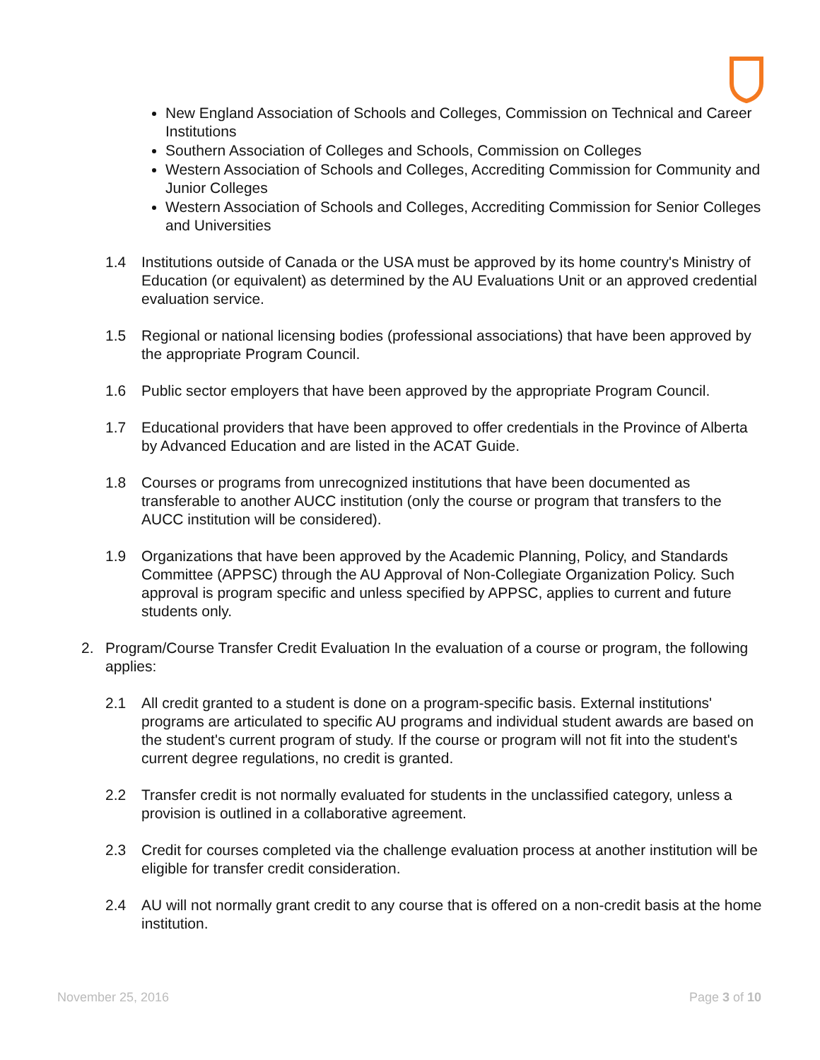New England Association of Schools and Colleges, Commission on Technical and Career Institutions
Southern Association of Colleges and Schools, Commission on Colleges
Western Association of Schools and Colleges, Accrediting Commission for Community and Junior Colleges
Western Association of Schools and Colleges, Accrediting Commission for Senior Colleges and Universities
1.4 Institutions outside of Canada or the USA must be approved by its home country's Ministry of Education (or equivalent) as determined by the AU Evaluations Unit or an approved credential evaluation service.
1.5 Regional or national licensing bodies (professional associations) that have been approved by the appropriate Program Council.
1.6 Public sector employers that have been approved by the appropriate Program Council.
1.7 Educational providers that have been approved to offer credentials in the Province of Alberta by Advanced Education and are listed in the ACAT Guide.
1.8 Courses or programs from unrecognized institutions that have been documented as transferable to another AUCC institution (only the course or program that transfers to the AUCC institution will be considered).
1.9 Organizations that have been approved by the Academic Planning, Policy, and Standards Committee (APPSC) through the AU Approval of Non-Collegiate Organization Policy. Such approval is program specific and unless specified by APPSC, applies to current and future students only.
2. Program/Course Transfer Credit Evaluation In the evaluation of a course or program, the following applies:
2.1 All credit granted to a student is done on a program-specific basis. External institutions' programs are articulated to specific AU programs and individual student awards are based on the student's current program of study. If the course or program will not fit into the student's current degree regulations, no credit is granted.
2.2 Transfer credit is not normally evaluated for students in the unclassified category, unless a provision is outlined in a collaborative agreement.
2.3 Credit for courses completed via the challenge evaluation process at another institution will be eligible for transfer credit consideration.
2.4 AU will not normally grant credit to any course that is offered on a non-credit basis at the home institution.
November 25, 2016 Page 3 of 10